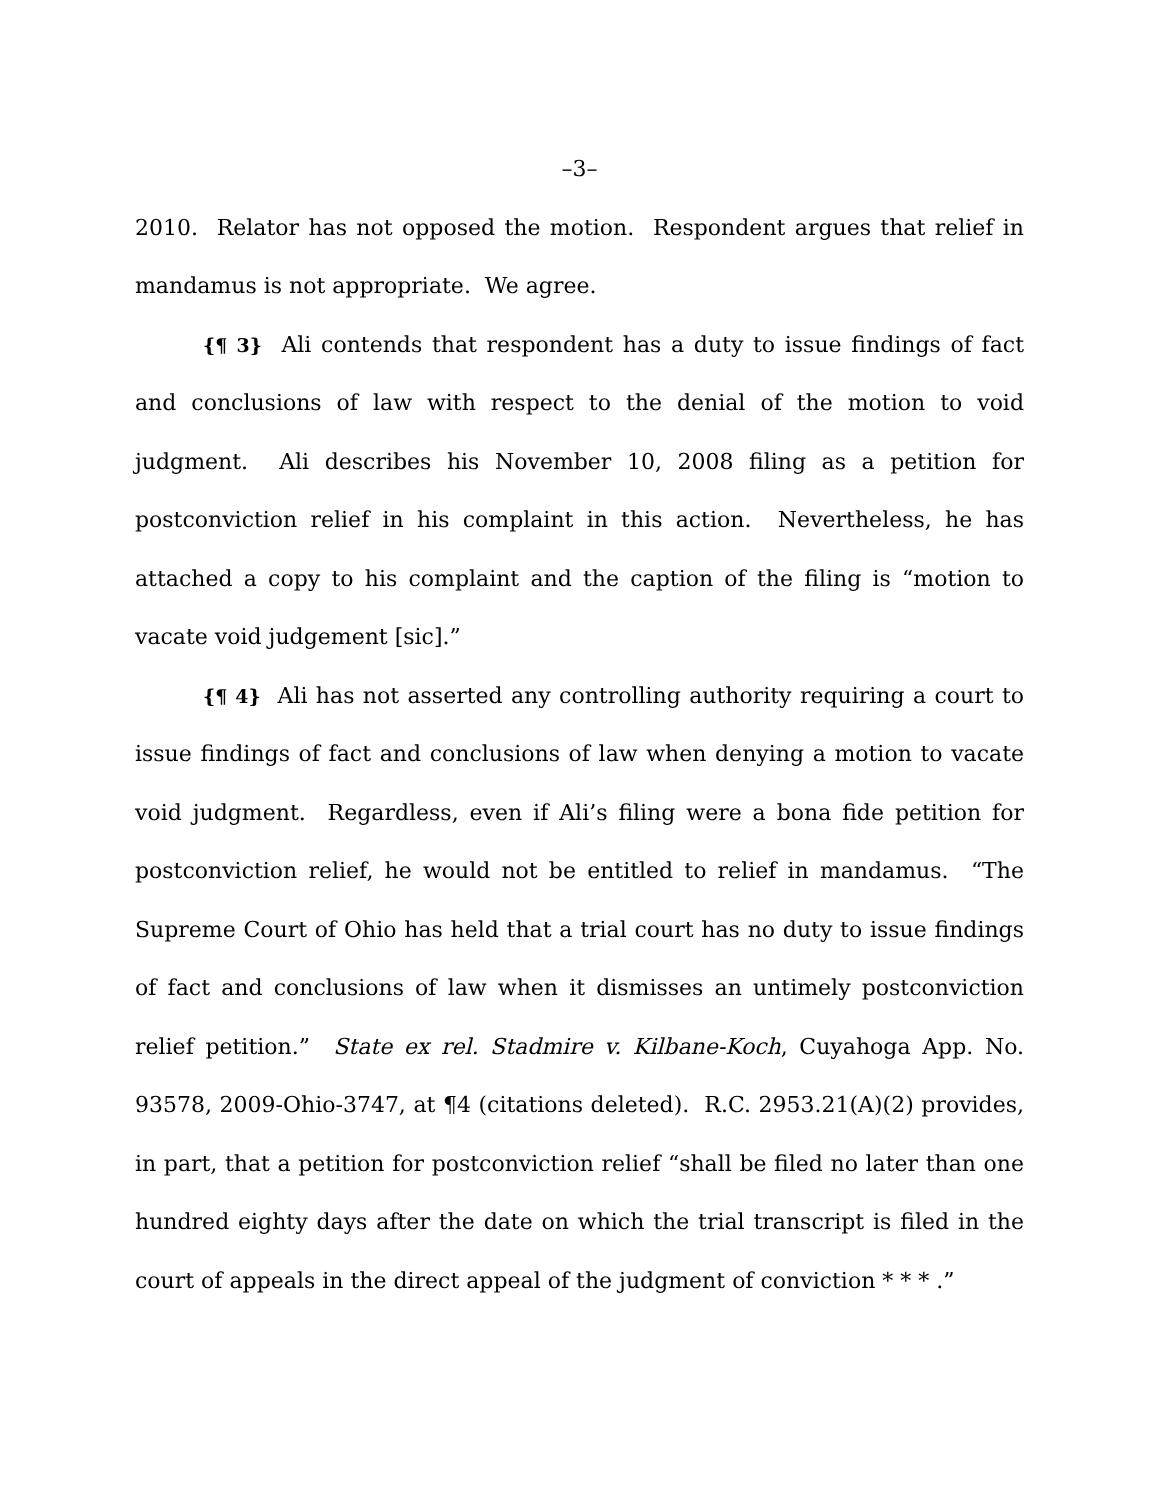–3–
2010. Relator has not opposed the motion. Respondent argues that relief in mandamus is not appropriate. We agree.
{¶ 3} Ali contends that respondent has a duty to issue findings of fact and conclusions of law with respect to the denial of the motion to void judgment. Ali describes his November 10, 2008 filing as a petition for postconviction relief in his complaint in this action. Nevertheless, he has attached a copy to his complaint and the caption of the filing is “motion to vacate void judgement [sic].”
{¶ 4} Ali has not asserted any controlling authority requiring a court to issue findings of fact and conclusions of law when denying a motion to vacate void judgment. Regardless, even if Ali’s filing were a bona fide petition for postconviction relief, he would not be entitled to relief in mandamus. “The Supreme Court of Ohio has held that a trial court has no duty to issue findings of fact and conclusions of law when it dismisses an untimely postconviction relief petition.” State ex rel. Stadmire v. Kilbane-Koch, Cuyahoga App. No. 93578, 2009-Ohio-3747, at ¶4 (citations deleted). R.C. 2953.21(A)(2) provides, in part, that a petition for postconviction relief “shall be filed no later than one hundred eighty days after the date on which the trial transcript is filed in the court of appeals in the direct appeal of the judgment of conviction * * * .”